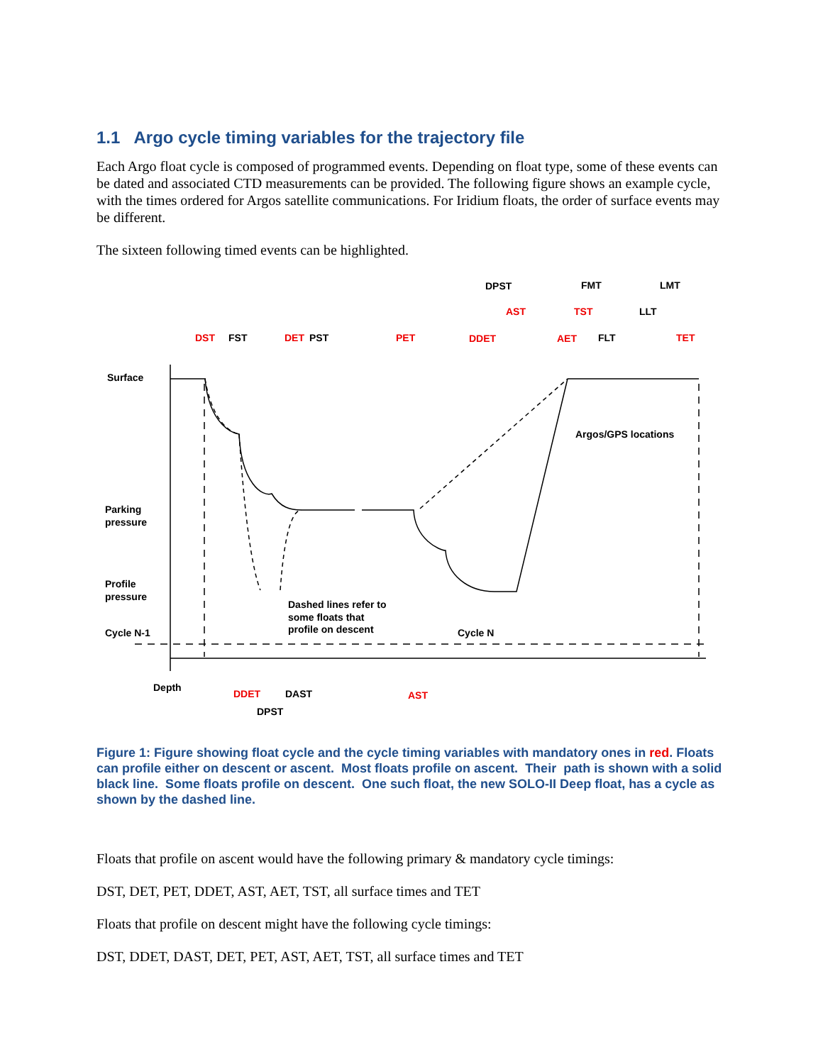1.1 Argo cycle timing variables for the trajectory file
Each Argo float cycle is composed of programmed events. Depending on float type, some of these events can be dated and associated CTD measurements can be provided. The following figure shows an example cycle, with the times ordered for Argos satellite communications. For Iridium floats, the order of surface events may be different.
The sixteen following timed events can be highlighted.
Surface
Parking
pressure
Profile
pressure
Cycle N-1
Cycle N
Depth
Dashed lines refer to
some floats that
profile on descent
Argos/GPS locations
DST
FST
DET
PST
PET
DDET
DPST
AST
AET
TST
FMT
FLT
LLT
LMT
TET
DDET
DAST
DPST
AST
Figure 1: Figure showing float cycle and the cycle timing variables with mandatory ones in red. Floats can profile either on descent or ascent. Most floats profile on ascent. Their path is shown with a solid black line. Some floats profile on descent. One such float, the new SOLO-II Deep float, has a cycle as shown by the dashed line.
Floats that profile on ascent would have the following primary & mandatory cycle timings:
DST, DET, PET, DDET, AST, AET, TST, all surface times and TET
Floats that profile on descent might have the following cycle timings:
DST, DDET, DAST, DET, PET, AST, AET, TST, all surface times and TET